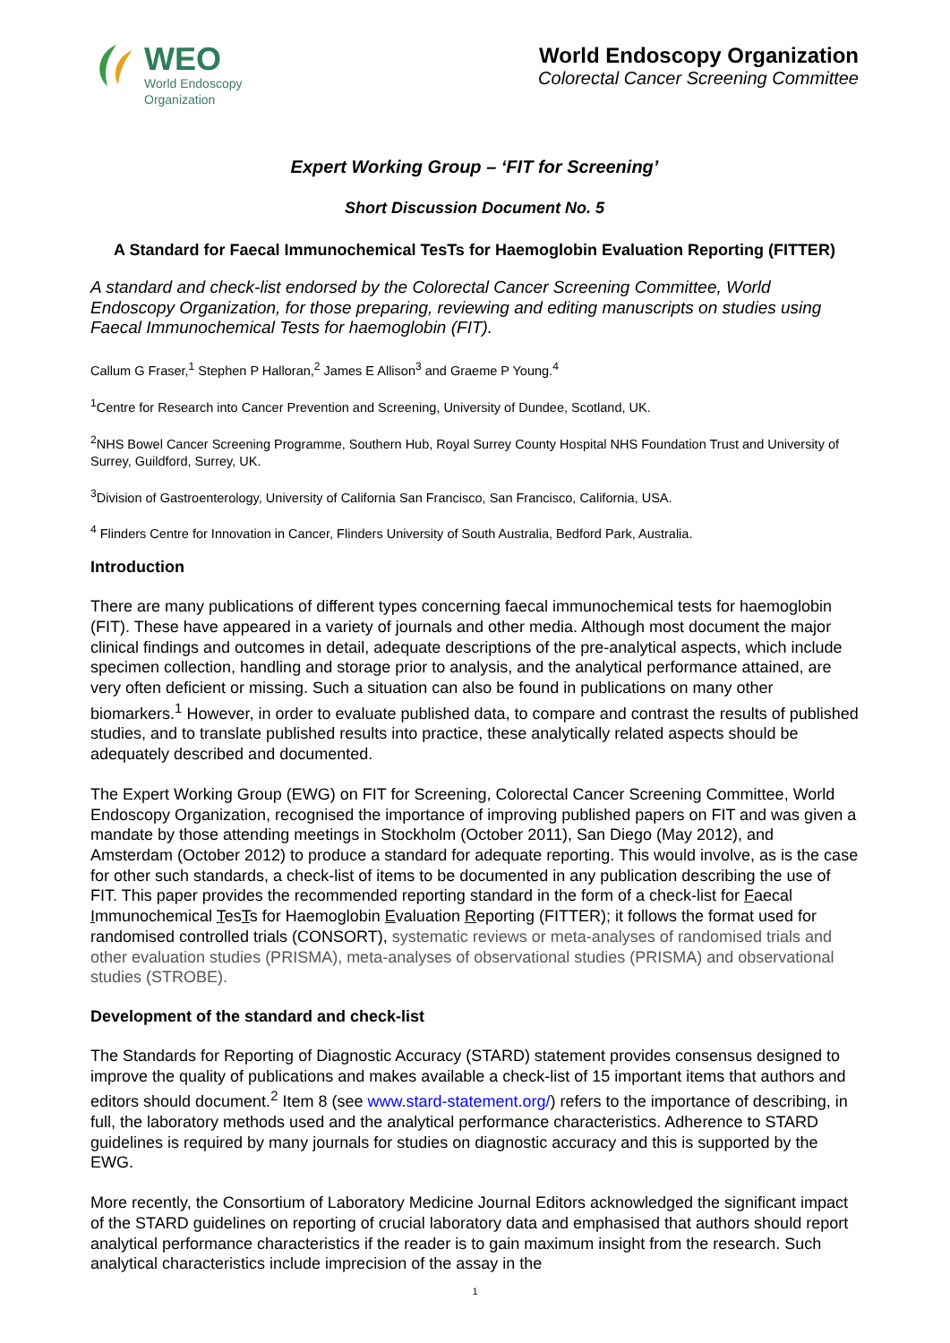WEO
World Endoscopy
Organization
World Endoscopy Organization
Colorectal Cancer Screening Committee
Expert Working Group – ‘FIT for Screening’
Short Discussion Document No. 5
A Standard for Faecal Immunochemical TesTs for Haemoglobin Evaluation Reporting (FITTER)
A standard and check-list endorsed by the Colorectal Cancer Screening Committee, World Endoscopy Organization, for those preparing, reviewing and editing manuscripts on studies using Faecal Immunochemical Tests for haemoglobin (FIT).
Callum G Fraser,<sup>1</sup> Stephen P Halloran,<sup>2</sup> James E Allison<sup>3</sup> and Graeme P Young.<sup>4</sup>
<sup>1</sup> Centre for Research into Cancer Prevention and Screening, University of Dundee, Scotland, UK.
<sup>2</sup> NHS Bowel Cancer Screening Programme, Southern Hub, Royal Surrey County Hospital NHS Foundation Trust and University of Surrey, Guildford, Surrey, UK.
<sup>3</sup> Division of Gastroenterology, University of California San Francisco, San Francisco, California, USA.
<sup>4</sup> Flinders Centre for Innovation in Cancer, Flinders University of South Australia, Bedford Park, Australia.
Introduction
There are many publications of different types concerning faecal immunochemical tests for haemoglobin (FIT). These have appeared in a variety of journals and other media. Although most document the major clinical findings and outcomes in detail, adequate descriptions of the pre-analytical aspects, which include specimen collection, handling and storage prior to analysis, and the analytical performance attained, are very often deficient or missing. Such a situation can also be found in publications on many other biomarkers.<sup>1</sup> However, in order to evaluate published data, to compare and contrast the results of published studies, and to translate published results into practice, these analytically related aspects should be adequately described and documented.
The Expert Working Group (EWG) on FIT for Screening, Colorectal Cancer Screening Committee, World Endoscopy Organization, recognised the importance of improving published papers on FIT and was given a mandate by those attending meetings in Stockholm (October 2011), San Diego (May 2012), and Amsterdam (October 2012) to produce a standard for adequate reporting. This would involve, as is the case for other such standards, a check-list of items to be documented in any publication describing the use of FIT. This paper provides the recommended reporting standard in the form of a check-list for Faecal Immunochemical TesTs for Haemoglobin Evaluation Reporting (FITTER); it follows the format used for randomised controlled trials (CONSORT), systematic reviews or meta-analyses of randomised trials and other evaluation studies (PRISMA), meta-analyses of observational studies (PRISMA) and observational studies (STROBE).
Development of the standard and check-list
The Standards for Reporting of Diagnostic Accuracy (STARD) statement provides consensus designed to improve the quality of publications and makes available a check-list of 15 important items that authors and editors should document.<sup>2</sup> Item 8 (see www.stard-statement.org/) refers to the importance of describing, in full, the laboratory methods used and the analytical performance characteristics. Adherence to STARD guidelines is required by many journals for studies on diagnostic accuracy and this is supported by the EWG.
More recently, the Consortium of Laboratory Medicine Journal Editors acknowledged the significant impact of the STARD guidelines on reporting of crucial laboratory data and emphasised that authors should report analytical performance characteristics if the reader is to gain maximum insight from the research. Such analytical characteristics include imprecision of the assay in the
1